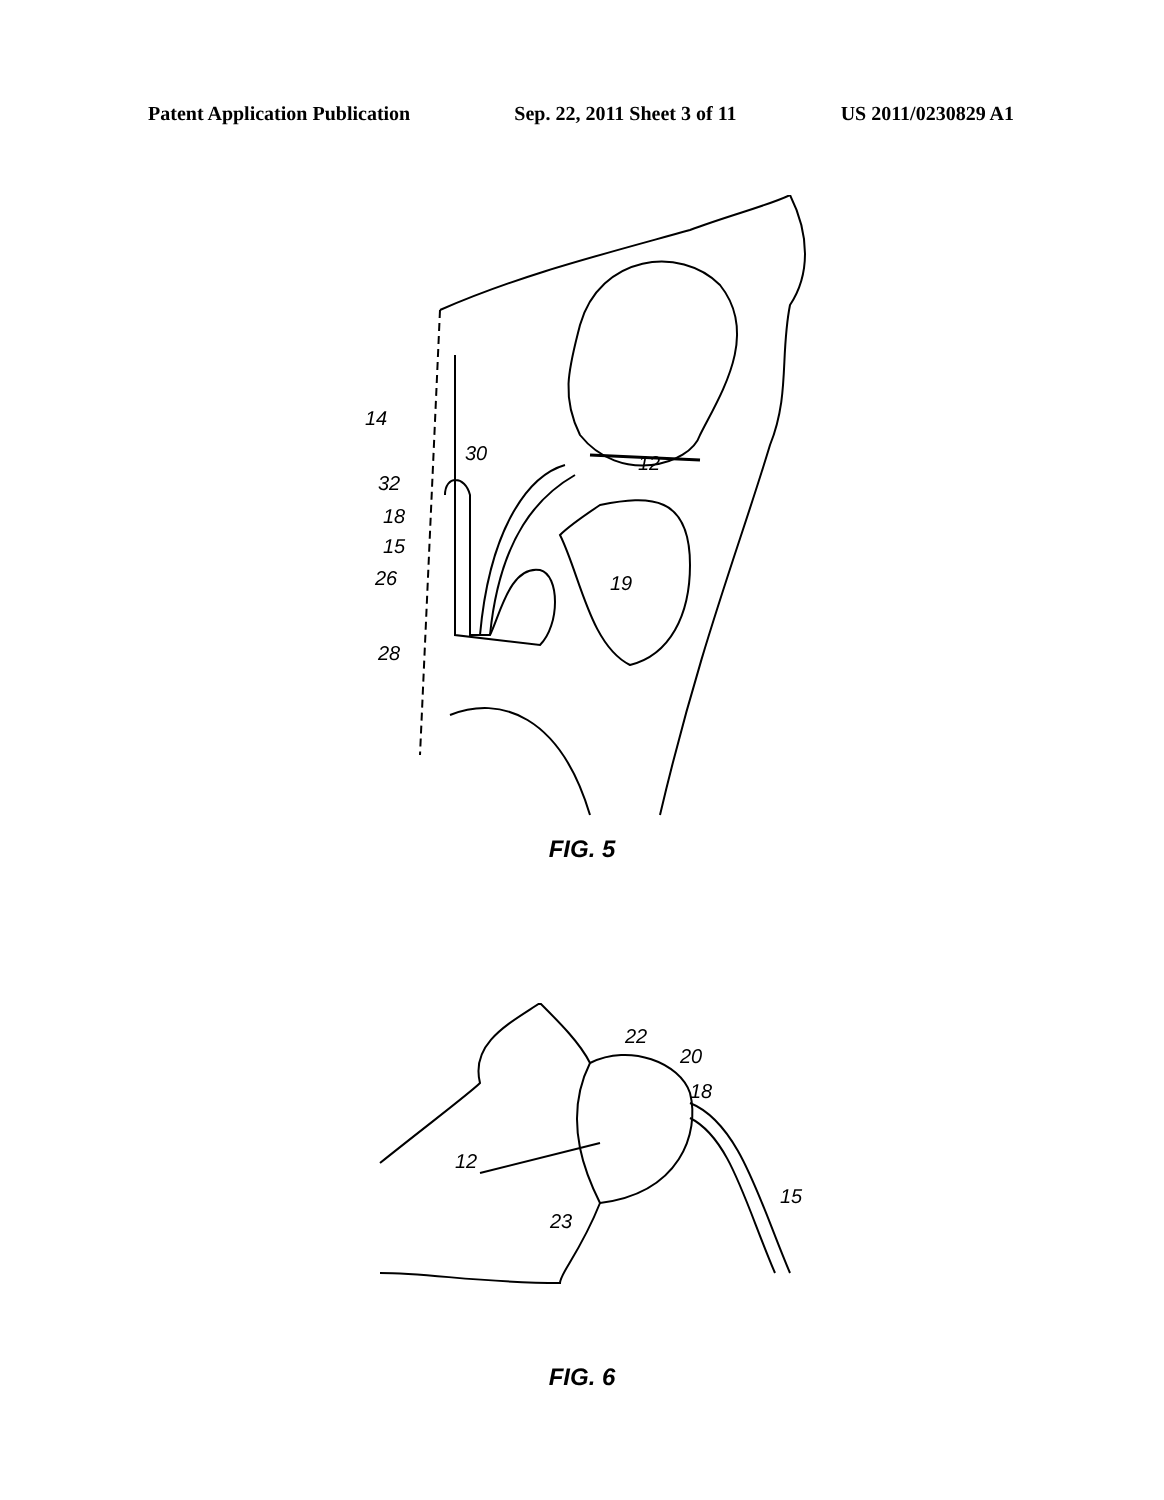Patent Application Publication Sep. 22, 2011 Sheet 3 of 11 US 2011/0230829 A1
14
30
12
32
18
15
26
19
28
FIG. 5
22
20
18
12
15
23
FIG. 6